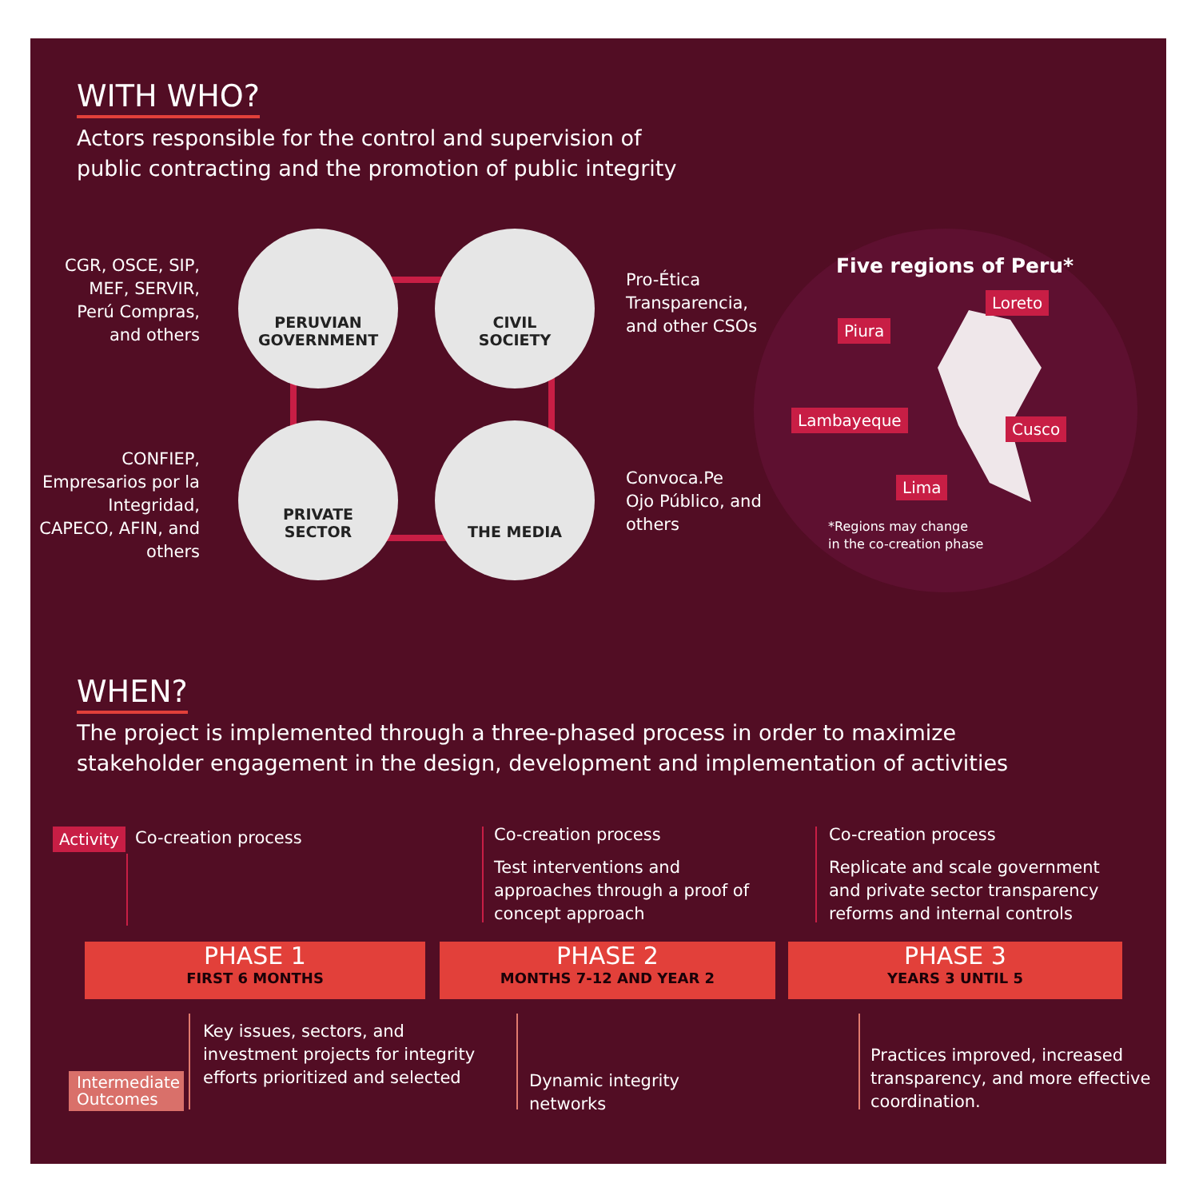WITH WHO?
Actors responsible for the control and supervision of
public contracting and the promotion of public integrity
CGR, OSCE, SIP, MEF, SERVIR, Perú Compras, and others
PERUVIAN
GOVERNMENT
CIVIL
SOCIETY
Pro-Ética
Transparencia,
and other CSOs
CONFIEP, Empresarios por la Integridad, CAPECO, AFIN, and others
PRIVATE
SECTOR
THE MEDIA
Convoca.Pe
Ojo Público, and
others
Five regions of Peru*
Loreto
Piura
Lambayeque Cusco
Lima
*Regions may change
in the co-creation phase
WHEN?
The project is implemented through a three-phased process in order to maximize
stakeholder engagement in the design, development and implementation of activities
Activity Co-creation process
Co-creation process
Test interventions and
approaches through a proof of
concept approach
Co-creation process
Replicate and scale government
and private sector transparency
reforms and internal controls
PHASE 1
FIRST 6 MONTHS
PHASE 2
MONTHS 7-12 AND YEAR 2
PHASE 3
YEARS 3 UNTIL 5
Intermediate Outcomes
Key issues, sectors, and
investment projects for integrity
efforts prioritized and selected
Dynamic integrity
networks
Practices improved, increased
transparency, and more effective
coordination.